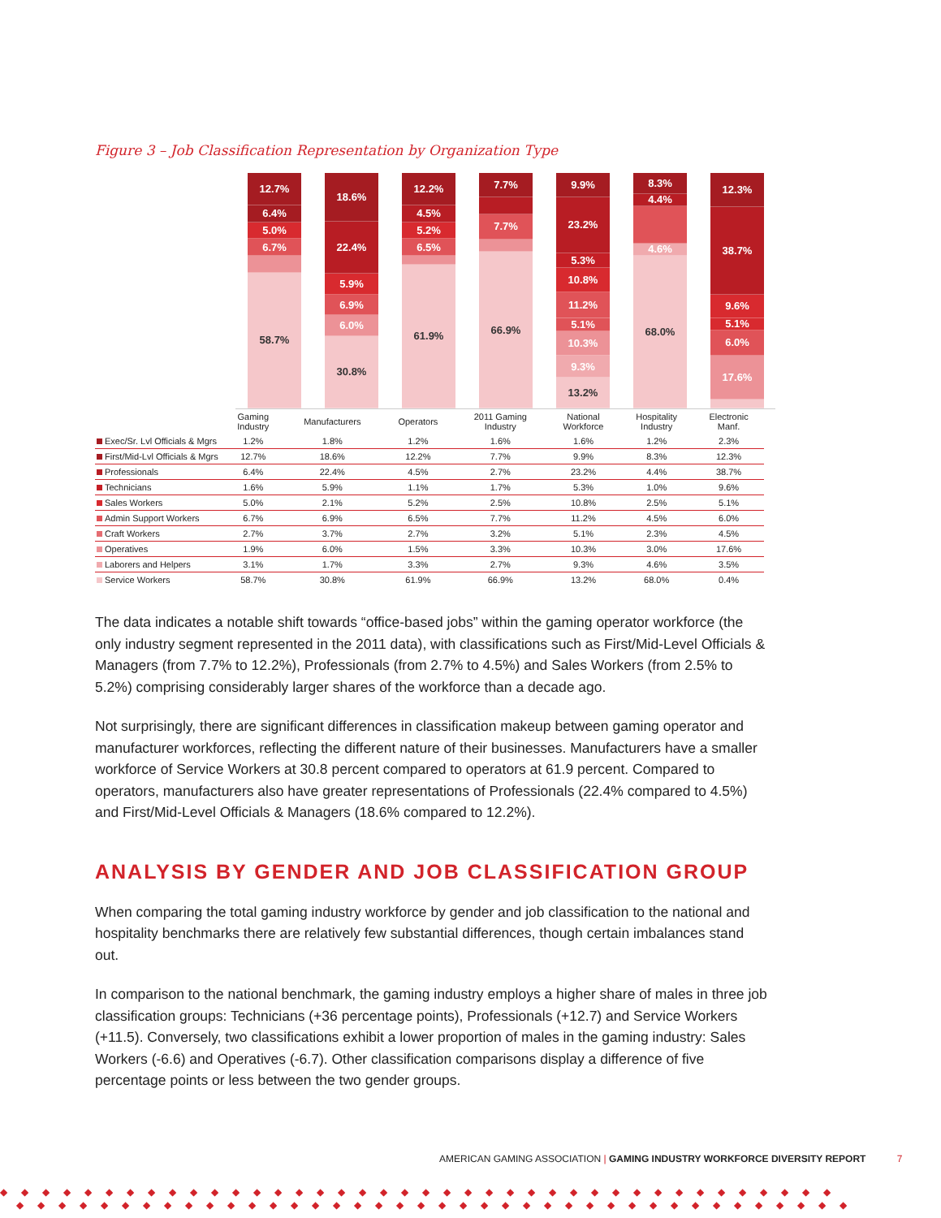Figure 3 – Job Classification Representation by Organization Type
12.7%
6.4%
5.0%
6.7%
58.7%
18.6%
22.4%
5.9%
6.9%
6.0%
30.8%
12.2%
4.5%
5.2%
6.5%
61.9%
7.7%
7.7%
66.9%
9.9%
23.2%
5.3%
10.8%
11.2%
5.1%
10.3%
9.3%
13.2%
8.3%
4.4%
4.6%
68.0%
12.3%
38.7%
9.6%
5.1%
6.0%
17.6%
| | Gaming Industry | Manufacturers | Operators | 2011 Gaming Industry | National Workforce | Hospitality Industry | Electronic Manf. |
| --- | --- | --- | --- | --- | --- | --- | --- |
| Exec/Sr. Lvl Officials & Mgrs | 1.2% | 1.8% | 1.2% | 1.6% | 1.6% | 1.2% | 2.3% |
| First/Mid-Lvl Officials & Mgrs | 12.7% | 18.6% | 12.2% | 7.7% | 9.9% | 8.3% | 12.3% |
| Professionals | 6.4% | 22.4% | 4.5% | 2.7% | 23.2% | 4.4% | 38.7% |
| Technicians | 1.6% | 5.9% | 1.1% | 1.7% | 5.3% | 1.0% | 9.6% |
| Sales Workers | 5.0% | 2.1% | 5.2% | 2.5% | 10.8% | 2.5% | 5.1% |
| Admin Support Workers | 6.7% | 6.9% | 6.5% | 7.7% | 11.2% | 4.5% | 6.0% |
| Craft Workers | 2.7% | 3.7% | 2.7% | 3.2% | 5.1% | 2.3% | 4.5% |
| Operatives | 1.9% | 6.0% | 1.5% | 3.3% | 10.3% | 3.0% | 17.6% |
| Laborers and Helpers | 3.1% | 1.7% | 3.3% | 2.7% | 9.3% | 4.6% | 3.5% |
| Service Workers | 58.7% | 30.8% | 61.9% | 66.9% | 13.2% | 68.0% | 0.4% |
The data indicates a notable shift towards “office-based jobs” within the gaming operator workforce (the only industry segment represented in the 2011 data), with classifications such as First/Mid-Level Officials & Managers (from 7.7% to 12.2%), Professionals (from 2.7% to 4.5%) and Sales Workers (from 2.5% to 5.2%) comprising considerably larger shares of the workforce than a decade ago.
Not surprisingly, there are significant differences in classification makeup between gaming operator and manufacturer workforces, reflecting the different nature of their businesses. Manufacturers have a smaller workforce of Service Workers at 30.8 percent compared to operators at 61.9 percent. Compared to operators, manufacturers also have greater representations of Professionals (22.4% compared to 4.5%) and First/Mid-Level Officials & Managers (18.6% compared to 12.2%).
ANALYSIS BY GENDER AND JOB CLASSIFICATION GROUP
When comparing the total gaming industry workforce by gender and job classification to the national and hospitality benchmarks there are relatively few substantial differences, though certain imbalances stand out.
In comparison to the national benchmark, the gaming industry employs a higher share of males in three job classification groups: Technicians (+36 percentage points), Professionals (+12.7) and Service Workers (+11.5). Conversely, two classifications exhibit a lower proportion of males in the gaming industry: Sales Workers (-6.6) and Operatives (-6.7). Other classification comparisons display a difference of five percentage points or less between the two gender groups.
AMERICAN GAMING ASSOCIATION | GAMING INDUSTRY WORKFORCE DIVERSITY REPORT 7
◆◆◆◆◆◆◆◆◆◆◆◆◆◆◆◆◆◆◆◆◆◆◆◆◆◆◆◆◆◆◆◆◆◆◆◆◆◆◆◆
◆◆◆◆◆◆◆◆◆◆◆◆◆◆◆◆◆◆◆◆◆◆◆◆◆◆◆◆◆◆◆◆◆◆◆◆◆◆◆◆